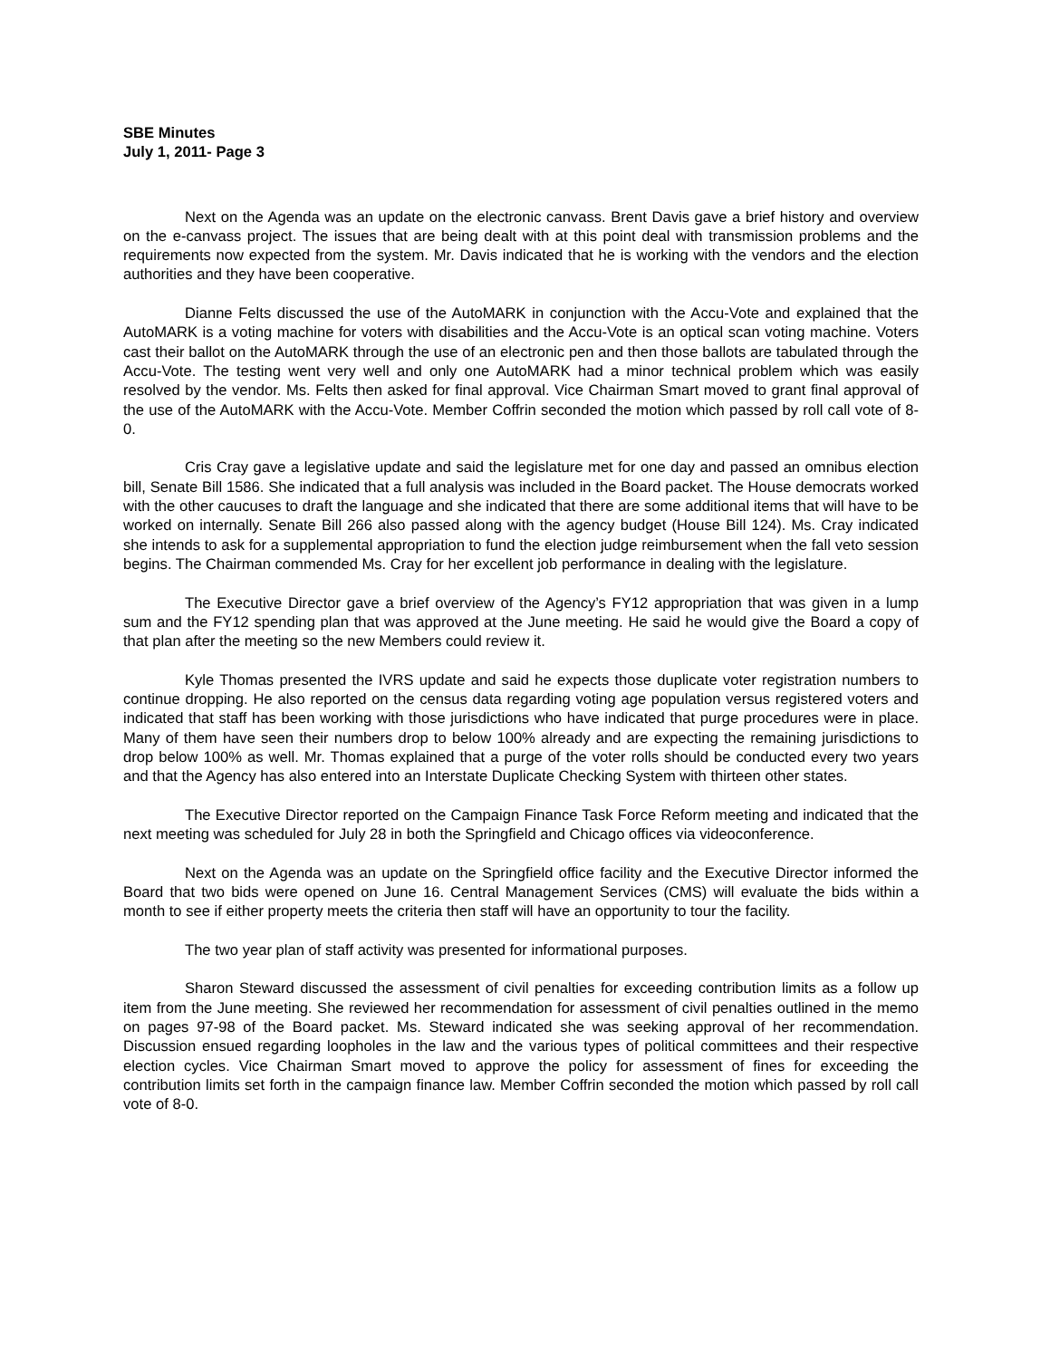SBE Minutes
July 1, 2011- Page 3
Next on the Agenda was an update on the electronic canvass. Brent Davis gave a brief history and overview on the e-canvass project. The issues that are being dealt with at this point deal with transmission problems and the requirements now expected from the system. Mr. Davis indicated that he is working with the vendors and the election authorities and they have been cooperative.
Dianne Felts discussed the use of the AutoMARK in conjunction with the Accu-Vote and explained that the AutoMARK is a voting machine for voters with disabilities and the Accu-Vote is an optical scan voting machine. Voters cast their ballot on the AutoMARK through the use of an electronic pen and then those ballots are tabulated through the Accu-Vote. The testing went very well and only one AutoMARK had a minor technical problem which was easily resolved by the vendor. Ms. Felts then asked for final approval. Vice Chairman Smart moved to grant final approval of the use of the AutoMARK with the Accu-Vote. Member Coffrin seconded the motion which passed by roll call vote of 8-0.
Cris Cray gave a legislative update and said the legislature met for one day and passed an omnibus election bill, Senate Bill 1586. She indicated that a full analysis was included in the Board packet. The House democrats worked with the other caucuses to draft the language and she indicated that there are some additional items that will have to be worked on internally. Senate Bill 266 also passed along with the agency budget (House Bill 124). Ms. Cray indicated she intends to ask for a supplemental appropriation to fund the election judge reimbursement when the fall veto session begins. The Chairman commended Ms. Cray for her excellent job performance in dealing with the legislature.
The Executive Director gave a brief overview of the Agency’s FY12 appropriation that was given in a lump sum and the FY12 spending plan that was approved at the June meeting. He said he would give the Board a copy of that plan after the meeting so the new Members could review it.
Kyle Thomas presented the IVRS update and said he expects those duplicate voter registration numbers to continue dropping. He also reported on the census data regarding voting age population versus registered voters and indicated that staff has been working with those jurisdictions who have indicated that purge procedures were in place. Many of them have seen their numbers drop to below 100% already and are expecting the remaining jurisdictions to drop below 100% as well. Mr. Thomas explained that a purge of the voter rolls should be conducted every two years and that the Agency has also entered into an Interstate Duplicate Checking System with thirteen other states.
The Executive Director reported on the Campaign Finance Task Force Reform meeting and indicated that the next meeting was scheduled for July 28 in both the Springfield and Chicago offices via videoconference.
Next on the Agenda was an update on the Springfield office facility and the Executive Director informed the Board that two bids were opened on June 16. Central Management Services (CMS) will evaluate the bids within a month to see if either property meets the criteria then staff will have an opportunity to tour the facility.
The two year plan of staff activity was presented for informational purposes.
Sharon Steward discussed the assessment of civil penalties for exceeding contribution limits as a follow up item from the June meeting. She reviewed her recommendation for assessment of civil penalties outlined in the memo on pages 97-98 of the Board packet. Ms. Steward indicated she was seeking approval of her recommendation. Discussion ensued regarding loopholes in the law and the various types of political committees and their respective election cycles. Vice Chairman Smart moved to approve the policy for assessment of fines for exceeding the contribution limits set forth in the campaign finance law. Member Coffrin seconded the motion which passed by roll call vote of 8-0.